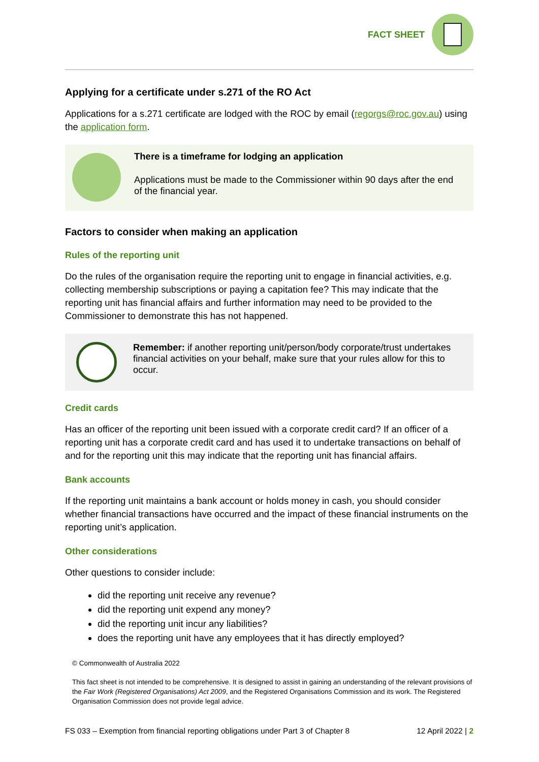FACT SHEET
Applying for a certificate under s.271 of the RO Act
Applications for a s.271 certificate are lodged with the ROC by email (regorgs@roc.gov.au) using the application form.
There is a timeframe for lodging an application
Applications must be made to the Commissioner within 90 days after the end of the financial year.
Factors to consider when making an application
Rules of the reporting unit
Do the rules of the organisation require the reporting unit to engage in financial activities, e.g. collecting membership subscriptions or paying a capitation fee? This may indicate that the reporting unit has financial affairs and further information may need to be provided to the Commissioner to demonstrate this has not happened.
Remember: if another reporting unit/person/body corporate/trust undertakes financial activities on your behalf, make sure that your rules allow for this to occur.
Credit cards
Has an officer of the reporting unit been issued with a corporate credit card? If an officer of a reporting unit has a corporate credit card and has used it to undertake transactions on behalf of and for the reporting unit this may indicate that the reporting unit has financial affairs.
Bank accounts
If the reporting unit maintains a bank account or holds money in cash, you should consider whether financial transactions have occurred and the impact of these financial instruments on the reporting unit’s application.
Other considerations
Other questions to consider include:
did the reporting unit receive any revenue?
did the reporting unit expend any money?
did the reporting unit incur any liabilities?
does the reporting unit have any employees that it has directly employed?
© Commonwealth of Australia 2022
This fact sheet is not intended to be comprehensive. It is designed to assist in gaining an understanding of the relevant provisions of the Fair Work (Registered Organisations) Act 2009, and the Registered Organisations Commission and its work. The Registered Organisation Commission does not provide legal advice.
FS 033 – Exemption from financial reporting obligations under Part 3 of Chapter 8 12 April 2022 | 2